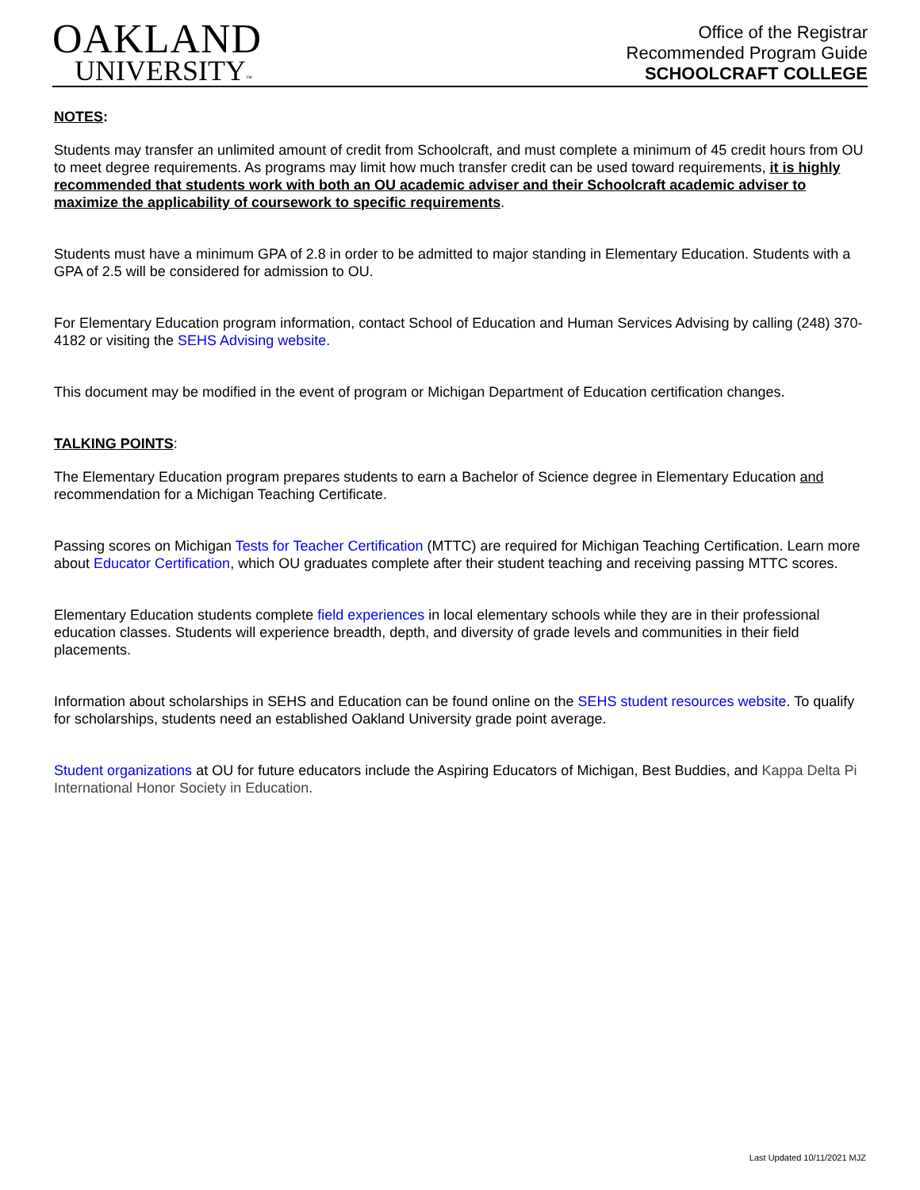OAKLAND
UNIVERSITY™
Office of the Registrar
Recommended Program Guide
SCHOOLCRAFT COLLEGE
NOTES:
Students may transfer an unlimited amount of credit from Schoolcraft, and must complete a minimum of 45 credit hours from OU to meet degree requirements. As programs may limit how much transfer credit can be used toward requirements, it is highly recommended that students work with both an OU academic adviser and their Schoolcraft academic adviser to maximize the applicability of coursework to specific requirements.
Students must have a minimum GPA of 2.8 in order to be admitted to major standing in Elementary Education. Students with a GPA of 2.5 will be considered for admission to OU.
For Elementary Education program information, contact School of Education and Human Services Advising by calling (248) 370-4182 or visiting the SEHS Advising website.
This document may be modified in the event of program or Michigan Department of Education certification changes.
TALKING POINTS:
The Elementary Education program prepares students to earn a Bachelor of Science degree in Elementary Education and recommendation for a Michigan Teaching Certificate.
Passing scores on Michigan Tests for Teacher Certification (MTTC) are required for Michigan Teaching Certification. Learn more about Educator Certification, which OU graduates complete after their student teaching and receiving passing MTTC scores.
Elementary Education students complete field experiences in local elementary schools while they are in their professional education classes. Students will experience breadth, depth, and diversity of grade levels and communities in their field placements.
Information about scholarships in SEHS and Education can be found online on the SEHS student resources website. To qualify for scholarships, students need an established Oakland University grade point average.
Student organizations at OU for future educators include the Aspiring Educators of Michigan, Best Buddies, and Kappa Delta Pi International Honor Society in Education.
Last Updated 10/11/2021 MJZ